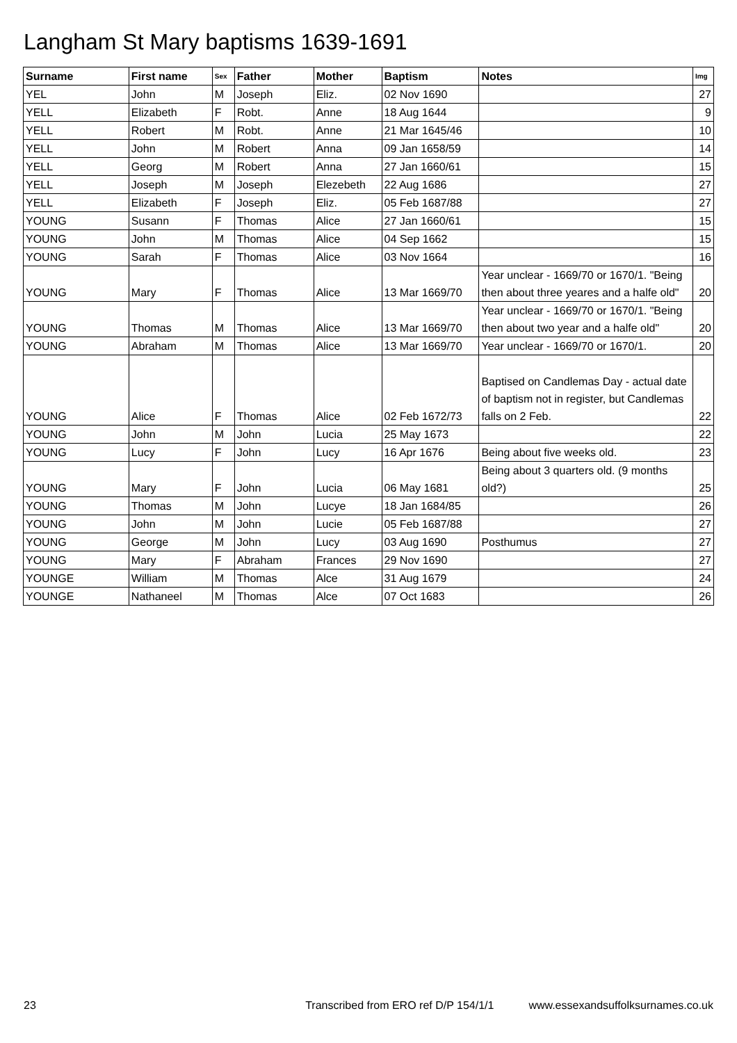Langham St Mary baptisms 1639-1691
| Surname | First name | Sex | Father | Mother | Baptism | Notes | Img |
| --- | --- | --- | --- | --- | --- | --- | --- |
| YEL | John | M | Joseph | Eliz. | 02 Nov 1690 | | 27 |
| YELL | Elizabeth | F | Robt. | Anne | 18 Aug 1644 | | 9 |
| YELL | Robert | M | Robt. | Anne | 21 Mar 1645/46 | | 10 |
| YELL | John | M | Robert | Anna | 09 Jan 1658/59 | | 14 |
| YELL | Georg | M | Robert | Anna | 27 Jan 1660/61 | | 15 |
| YELL | Joseph | M | Joseph | Elezebeth | 22 Aug 1686 | | 27 |
| YELL | Elizabeth | F | Joseph | Eliz. | 05 Feb 1687/88 | | 27 |
| YOUNG | Susann | F | Thomas | Alice | 27 Jan 1660/61 | | 15 |
| YOUNG | John | M | Thomas | Alice | 04 Sep 1662 | | 15 |
| YOUNG | Sarah | F | Thomas | Alice | 03 Nov 1664 | | 16 |
| YOUNG | Mary | F | Thomas | Alice | 13 Mar 1669/70 | Year unclear - 1669/70 or 1670/1. "Being then about three yeares and a halfe old" | 20 |
| YOUNG | Thomas | M | Thomas | Alice | 13 Mar 1669/70 | Year unclear - 1669/70 or 1670/1. "Being then about two year and a halfe old" | 20 |
| YOUNG | Abraham | M | Thomas | Alice | 13 Mar 1669/70 | Year unclear - 1669/70 or 1670/1. | 20 |
| YOUNG | Alice | F | Thomas | Alice | 02 Feb 1672/73 | Baptised on Candlemas Day - actual date of baptism not in register, but Candlemas falls on 2 Feb. | 22 |
| YOUNG | John | M | John | Lucia | 25 May 1673 | | 22 |
| YOUNG | Lucy | F | John | Lucy | 16 Apr 1676 | Being about five weeks old. | 23 |
| YOUNG | Mary | F | John | Lucia | 06 May 1681 | Being about 3 quarters old. (9 months old?) | 25 |
| YOUNG | Thomas | M | John | Lucye | 18 Jan 1684/85 | | 26 |
| YOUNG | John | M | John | Lucie | 05 Feb 1687/88 | | 27 |
| YOUNG | George | M | John | Lucy | 03 Aug 1690 | Posthumus | 27 |
| YOUNG | Mary | F | Abraham | Frances | 29 Nov 1690 | | 27 |
| YOUNGE | William | M | Thomas | Alce | 31 Aug 1679 | | 24 |
| YOUNGE | Nathaneel | M | Thomas | Alce | 07 Oct 1683 | | 26 |
23 Transcribed from ERO ref D/P 154/1/1 www.essexandsuffolksurnames.co.uk